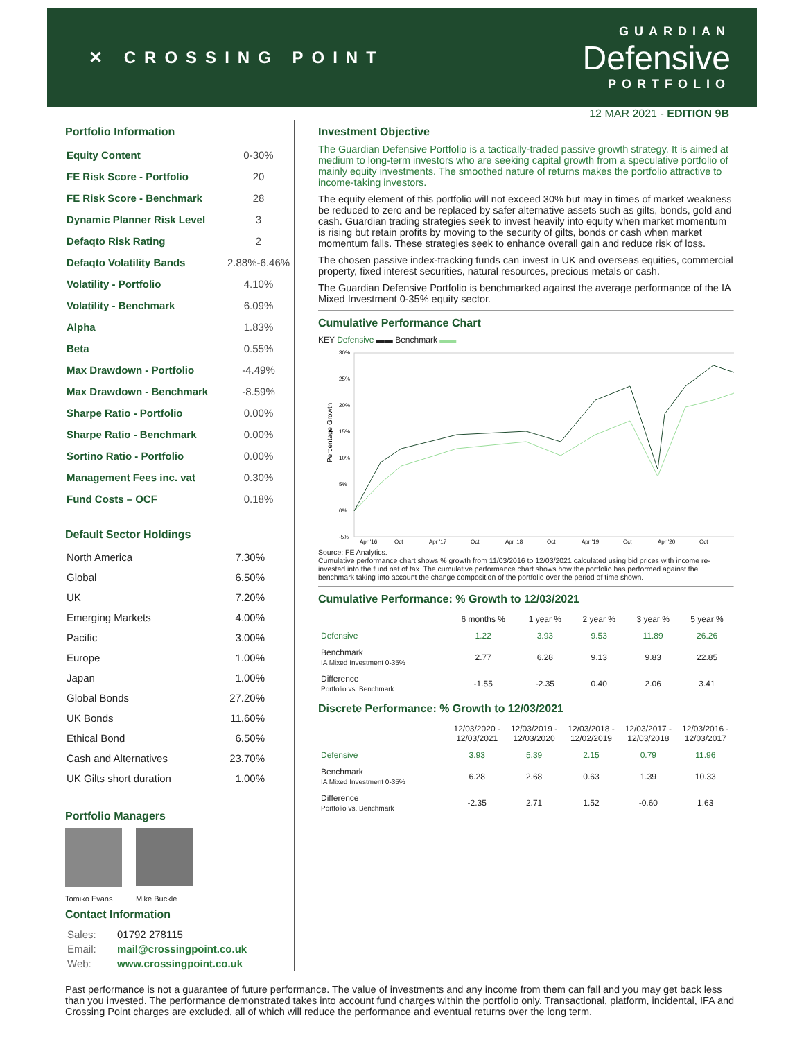✕ CROSSING POINT
GUARDIAN
Defensive
PORTFOLIO
12 MAR 2021 - EDITION 9B
Portfolio Information
| Equity Content | 0-30% |
| FE Risk Score - Portfolio | 20 |
| FE Risk Score - Benchmark | 28 |
| Dynamic Planner Risk Level | 3 |
| Defaqto Risk Rating | 2 |
| Defaqto Volatility Bands | 2.88%-6.46% |
| Volatility - Portfolio | 4.10% |
| Volatility - Benchmark | 6.09% |
| Alpha | 1.83% |
| Beta | 0.55% |
| Max Drawdown - Portfolio | -4.49% |
| Max Drawdown - Benchmark | -8.59% |
| Sharpe Ratio - Portfolio | 0.00% |
| Sharpe Ratio - Benchmark | 0.00% |
| Sortino Ratio - Portfolio | 0.00% |
| Management Fees inc. vat | 0.30% |
| Fund Costs – OCF | 0.18% |
Default Sector Holdings
| North America | 7.30% |
| Global | 6.50% |
| UK | 7.20% |
| Emerging Markets | 4.00% |
| Pacific | 3.00% |
| Europe | 1.00% |
| Japan | 1.00% |
| Global Bonds | 27.20% |
| UK Bonds | 11.60% |
| Ethical Bond | 6.50% |
| Cash and Alternatives | 23.70% |
| UK Gilts short duration | 1.00% |
Portfolio Managers
Tomiko Evans Mike Buckle
Contact Information
| Sales: | 01792 278115 |
| Email: | mail@crossingpoint.co.uk |
| Web: | www.crossingpoint.co.uk |
Investment Objective
The Guardian Defensive Portfolio is a tactically-traded passive growth strategy. It is aimed at medium to long-term investors who are seeking capital growth from a speculative portfolio of mainly equity investments. The smoothed nature of returns makes the portfolio attractive to income-taking investors.
The equity element of this portfolio will not exceed 30% but may in times of market weakness be reduced to zero and be replaced by safer alternative assets such as gilts, bonds, gold and cash. Guardian trading strategies seek to invest heavily into equity when market momentum is rising but retain profits by moving to the security of gilts, bonds or cash when market momentum falls. These strategies seek to enhance overall gain and reduce risk of loss.
The chosen passive index-tracking funds can invest in UK and overseas equities, commercial property, fixed interest securities, natural resources, precious metals or cash.
The Guardian Defensive Portfolio is benchmarked against the average performance of the IA Mixed Investment 0-35% equity sector.
Cumulative Performance Chart
KEY Defensive ▬▬ Benchmark ▬▬
Percentage Growth
30%
25%
20%
15%
10%
5%
0%
-5%
Apr '16
Oct
Apr '17
Oct
Apr '18
Oct
Apr '19
Oct
Apr '20
Oct
Source: FE Analytics.
Cumulative performance chart shows % growth from 11/03/2016 to 12/03/2021 calculated using bid prices with income re-invested into the fund net of tax. The cumulative performance chart shows how the portfolio has performed against the benchmark taking into account the change composition of the portfolio over the period of time shown.
Cumulative Performance: % Growth to 12/03/2021
| | 6 months % | 1 year % | 2 year % | 3 year % | 5 year % |
| --- | --- | --- | --- | --- | --- |
| Defensive | 1.22 | 3.93 | 9.53 | 11.89 | 26.26 |
| Benchmark IA Mixed Investment 0-35% | 2.77 | 6.28 | 9.13 | 9.83 | 22.85 |
| Difference Portfolio vs. Benchmark | -1.55 | -2.35 | 0.40 | 2.06 | 3.41 |
Discrete Performance: % Growth to 12/03/2021
| | 12/03/2020 - 12/03/2021 | 12/03/2019 - 12/03/2020 | 12/03/2018 - 12/02/2019 | 12/03/2017 - 12/03/2018 | 12/03/2016 - 12/03/2017 |
| --- | --- | --- | --- | --- | --- |
| Defensive | 3.93 | 5.39 | 2.15 | 0.79 | 11.96 |
| Benchmark IA Mixed Investment 0-35% | 6.28 | 2.68 | 0.63 | 1.39 | 10.33 |
| Difference Portfolio vs. Benchmark | -2.35 | 2.71 | 1.52 | -0.60 | 1.63 |
Past performance is not a guarantee of future performance. The value of investments and any income from them can fall and you may get back less than you invested. The performance demonstrated takes into account fund charges within the portfolio only. Transactional, platform, incidental, IFA and Crossing Point charges are excluded, all of which will reduce the performance and eventual returns over the long term.